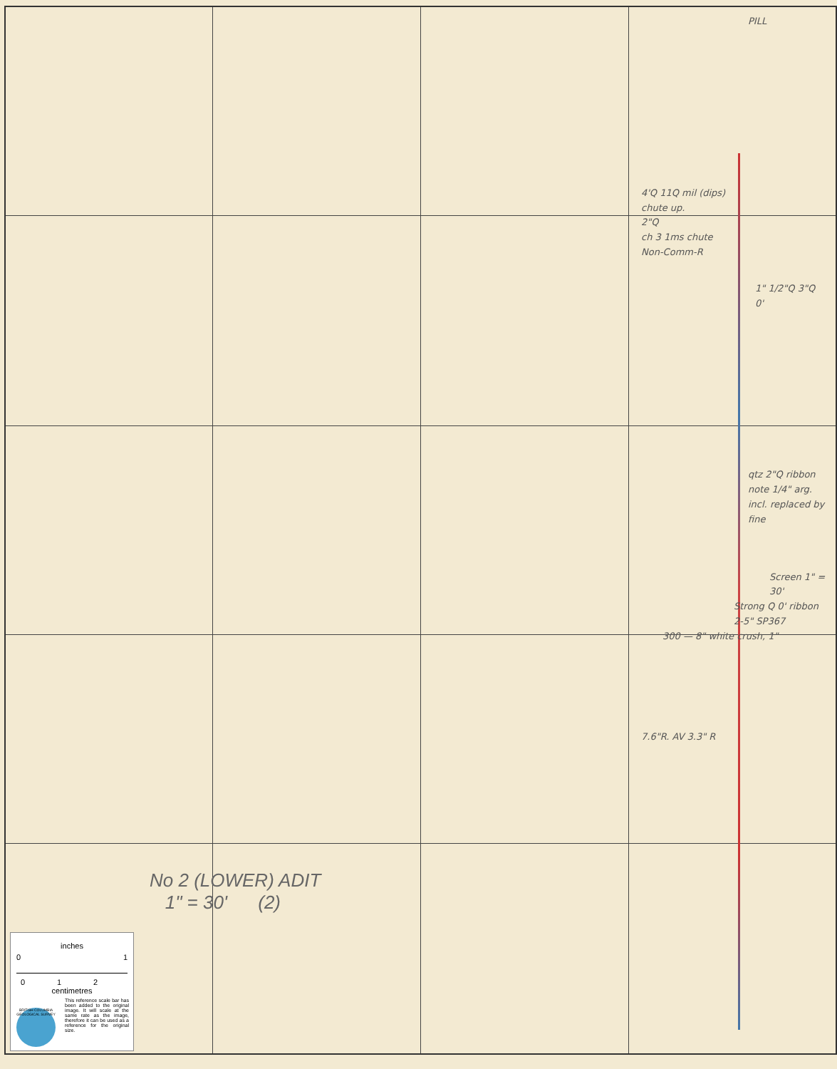PILL
4'Q 11Q mil (dips)
chute up.
2"Q
ch 3 1ms chute
Non-Comm-R
1" 1/2"Q 3"Q 0'
qtz 2"Q ribbon note 1/4" arg. incl. replaced by fine
Screen 1" = 30'
Strong Q 0' ribbon 2-5" SP367
300 — 8" white crush, 1"
7.6"R. AV 3.3" R
No 2 (LOWER) ADIT
1" = 30' (2)
inches
0 1
0 1 2
centimetres
This reference scale bar has been added to the original image. It will scale at the same rate as the image, therefore it can be used as a reference for the original size.
BRITISH COLUMBIA GEOLOGICAL SURVEY